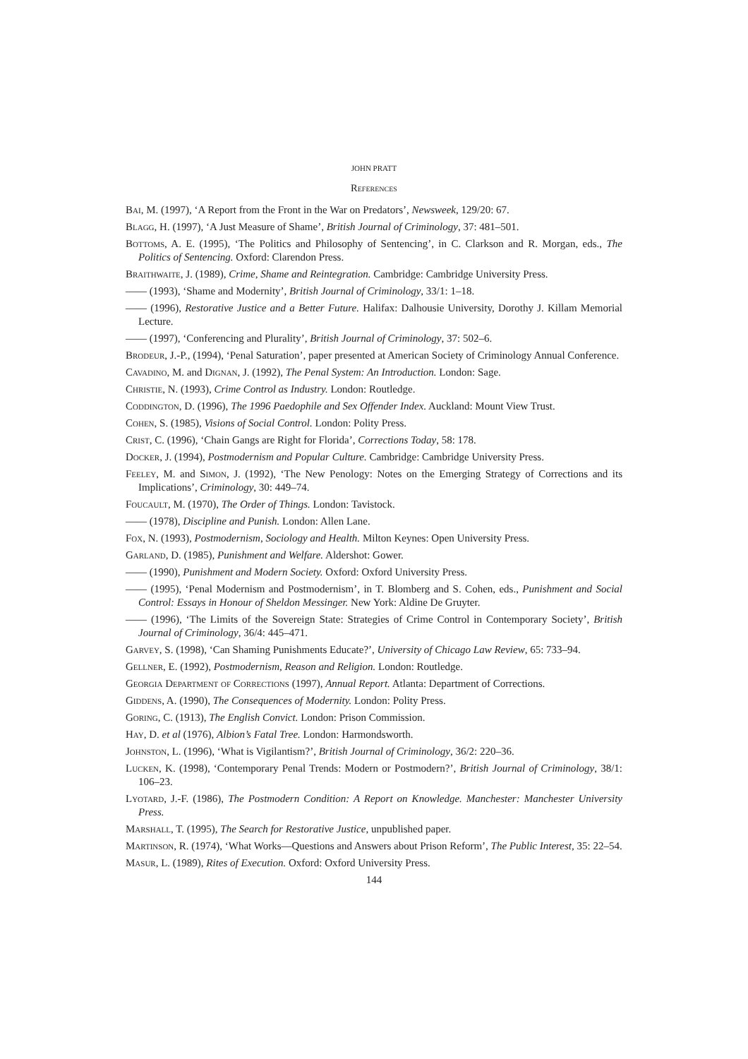JOHN PRATT
References
Bai, M. (1997), ‘A Report from the Front in the War on Predators’, Newsweek, 129/20: 67.
Blagg, H. (1997), ‘A Just Measure of Shame’, British Journal of Criminology, 37: 481–501.
Bottoms, A. E. (1995), ‘The Politics and Philosophy of Sentencing’, in C. Clarkson and R. Morgan, eds., The Politics of Sentencing. Oxford: Clarendon Press.
Braithwaite, J. (1989), Crime, Shame and Reintegration. Cambridge: Cambridge University Press.
—— (1993), ‘Shame and Modernity’, British Journal of Criminology, 33/1: 1–18.
—— (1996), Restorative Justice and a Better Future. Halifax: Dalhousie University, Dorothy J. Killam Memorial Lecture.
—— (1997), ‘Conferencing and Plurality’, British Journal of Criminology, 37: 502–6.
Brodeur, J.-P., (1994), ‘Penal Saturation’, paper presented at American Society of Criminology Annual Conference.
Cavadino, M. and Dignan, J. (1992), The Penal System: An Introduction. London: Sage.
Christie, N. (1993), Crime Control as Industry. London: Routledge.
Coddington, D. (1996), The 1996 Paedophile and Sex Offender Index. Auckland: Mount View Trust.
Cohen, S. (1985), Visions of Social Control. London: Polity Press.
Crist, C. (1996), ‘Chain Gangs are Right for Florida’, Corrections Today, 58: 178.
Docker, J. (1994), Postmodernism and Popular Culture. Cambridge: Cambridge University Press.
Feeley, M. and Simon, J. (1992), ‘The New Penology: Notes on the Emerging Strategy of Corrections and its Implications’, Criminology, 30: 449–74.
Foucault, M. (1970), The Order of Things. London: Tavistock.
—— (1978), Discipline and Punish. London: Allen Lane.
Fox, N. (1993), Postmodernism, Sociology and Health. Milton Keynes: Open University Press.
Garland, D. (1985), Punishment and Welfare. Aldershot: Gower.
—— (1990), Punishment and Modern Society. Oxford: Oxford University Press.
—— (1995), ‘Penal Modernism and Postmodernism’, in T. Blomberg and S. Cohen, eds., Punishment and Social Control: Essays in Honour of Sheldon Messinger. New York: Aldine De Gruyter.
—— (1996), ‘The Limits of the Sovereign State: Strategies of Crime Control in Contemporary Society’, British Journal of Criminology, 36/4: 445–471.
Garvey, S. (1998), ‘Can Shaming Punishments Educate?’, University of Chicago Law Review, 65: 733–94.
Gellner, E. (1992), Postmodernism, Reason and Religion. London: Routledge.
Georgia Department of Corrections (1997), Annual Report. Atlanta: Department of Corrections.
Giddens, A. (1990), The Consequences of Modernity. London: Polity Press.
Goring, C. (1913), The English Convict. London: Prison Commission.
Hay, D. et al (1976), Albion’s Fatal Tree. London: Harmondsworth.
Johnston, L. (1996), ‘What is Vigilantism?’, British Journal of Criminology, 36/2: 220–36.
Lucken, K. (1998), ‘Contemporary Penal Trends: Modern or Postmodern?’, British Journal of Criminology, 38/1: 106–23.
Lyotard, J.-F. (1986), The Postmodern Condition: A Report on Knowledge. Manchester: Manchester University Press.
Marshall, T. (1995), The Search for Restorative Justice, unpublished paper.
Martinson, R. (1974), ‘What Works—Questions and Answers about Prison Reform’, The Public Interest, 35: 22–54.
Masur, L. (1989), Rites of Execution. Oxford: Oxford University Press.
144